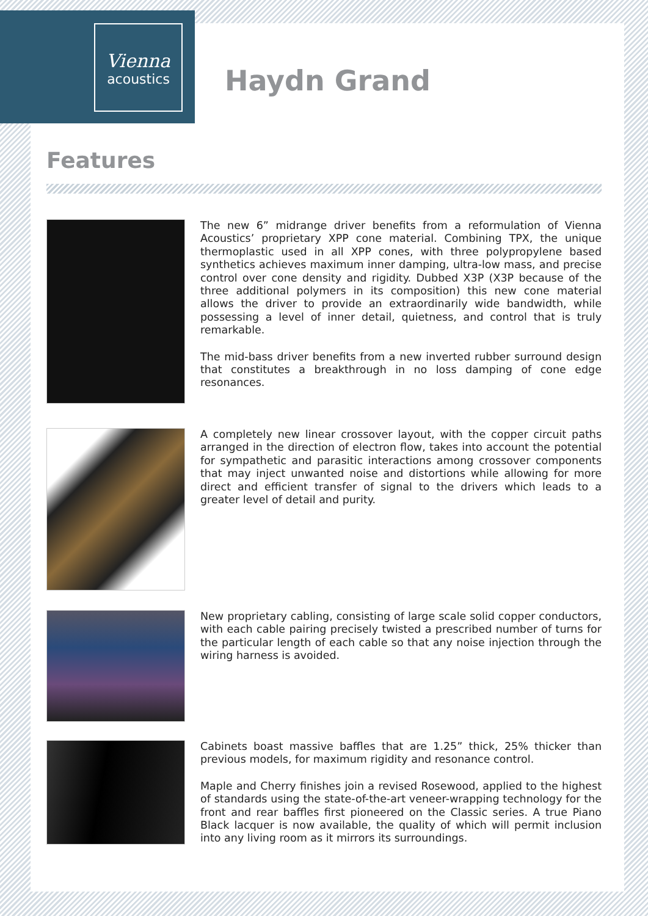Vienna
acoustics
Haydn Grand
Features
The new 6” midrange driver benefits from a reformulation of Vienna Acoustics’ proprietary XPP cone material. Combining TPX, the unique thermoplastic used in all XPP cones, with three polypropylene based synthetics achieves maximum inner damping, ultra-low mass, and precise control over cone density and rigidity. Dubbed X3P (X3P because of the three additional polymers in its composition) this new cone material allows the driver to provide an extraordinarily wide bandwidth, while possessing a level of inner detail, quietness, and control that is truly remarkable.
The mid-bass driver benefits from a new inverted rubber surround design that constitutes a breakthrough in no loss damping of cone edge resonances.
A completely new linear crossover layout, with the copper circuit paths arranged in the direction of electron flow, takes into account the potential for sympathetic and parasitic interactions among crossover components that may inject unwanted noise and distortions while allowing for more direct and efficient transfer of signal to the drivers which leads to a greater level of detail and purity.
New proprietary cabling, consisting of large scale solid copper conductors, with each cable pairing precisely twisted a prescribed number of turns for the particular length of each cable so that any noise injection through the wiring harness is avoided.
Cabinets boast massive baffles that are 1.25” thick, 25% thicker than previous models, for maximum rigidity and resonance control.
Maple and Cherry finishes join a revised Rosewood, applied to the highest of standards using the state-of-the-art veneer-wrapping technology for the front and rear baffles first pioneered on the Classic series. A true Piano Black lacquer is now available, the quality of which will permit inclusion into any living room as it mirrors its surroundings.